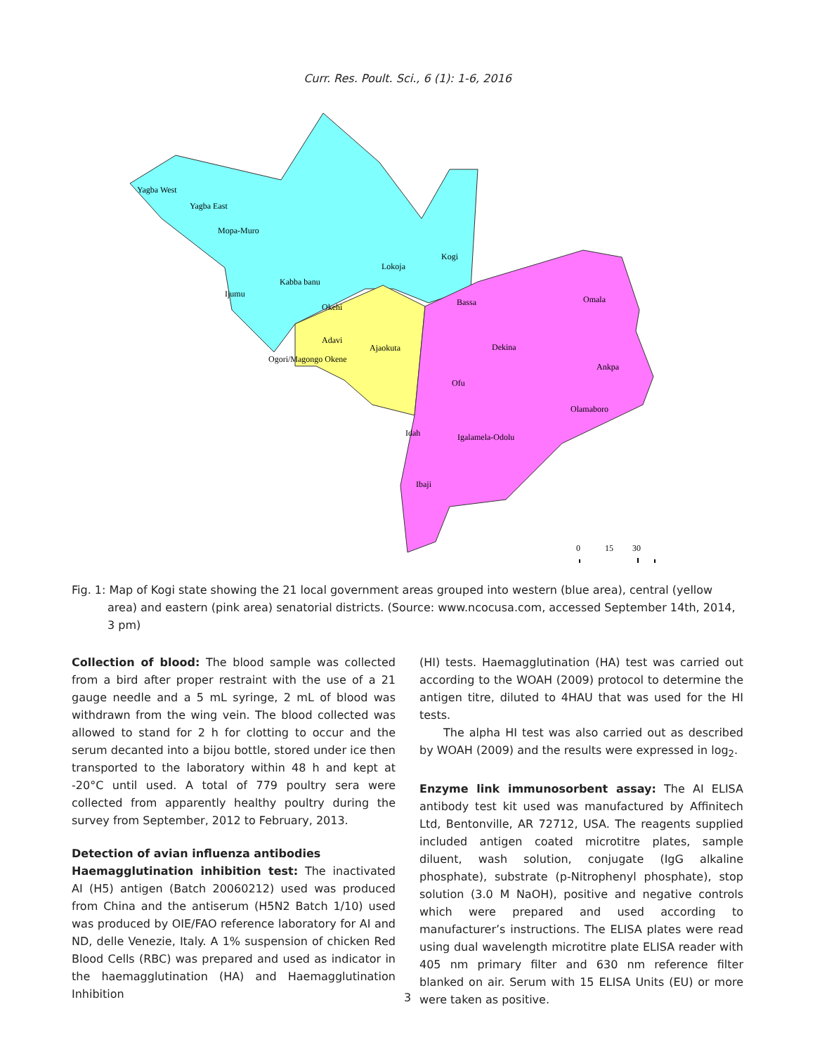Curr. Res. Poult. Sci., 6 (1): 1-6, 2016
Yagba West
Yagba East
Mopa-Muro
Kogi
Lokoja
Kabba banu
Ijumu
Okehi
Bassa
Omala
Adavi
Ajaokuta
Dekina
Ogori/Magongo Okene
Ankpa
Ofu
Olamaboro
Idah
Igalamela-Odolu
Ibaji
0
15
30
Fig. 1: Map of Kogi state showing the 21 local government areas grouped into western (blue area), central (yellow area) and eastern (pink area) senatorial districts. (Source: www.ncocusa.com, accessed September 14th, 2014, 3 pm)
Collection of blood: The blood sample was collected from a bird after proper restraint with the use of a 21 gauge needle and a 5 mL syringe, 2 mL of blood was withdrawn from the wing vein. The blood collected was allowed to stand for 2 h for clotting to occur and the serum decanted into a bijou bottle, stored under ice then transported to the laboratory within 48 h and kept at -20°C until used. A total of 779 poultry sera were collected from apparently healthy poultry during the survey from September, 2012 to February, 2013.
Detection of avian influenza antibodies
Haemagglutination inhibition test: The inactivated AI (H5) antigen (Batch 20060212) used was produced from China and the antiserum (H5N2 Batch 1/10) used was produced by OIE/FAO reference laboratory for AI and ND, delle Venezie, Italy. A 1% suspension of chicken Red Blood Cells (RBC) was prepared and used as indicator in the haemagglutination (HA) and Haemagglutination Inhibition
(HI) tests. Haemagglutination (HA) test was carried out according to the WOAH (2009) protocol to determine the antigen titre, diluted to 4HAU that was used for the HI tests.
The alpha HI test was also carried out as described by WOAH (2009) and the results were expressed in log<sub>2</sub>.
Enzyme link immunosorbent assay: The AI ELISA antibody test kit used was manufactured by Affinitech Ltd, Bentonville, AR 72712, USA. The reagents supplied included antigen coated microtitre plates, sample diluent, wash solution, conjugate (IgG alkaline phosphate), substrate (p-Nitrophenyl phosphate), stop solution (3.0 M NaOH), positive and negative controls which were prepared and used according to manufacturer’s instructions. The ELISA plates were read using dual wavelength microtitre plate ELISA reader with 405 nm primary filter and 630 nm reference filter blanked on air. Serum with 15 ELISA Units (EU) or more were taken as positive.
3